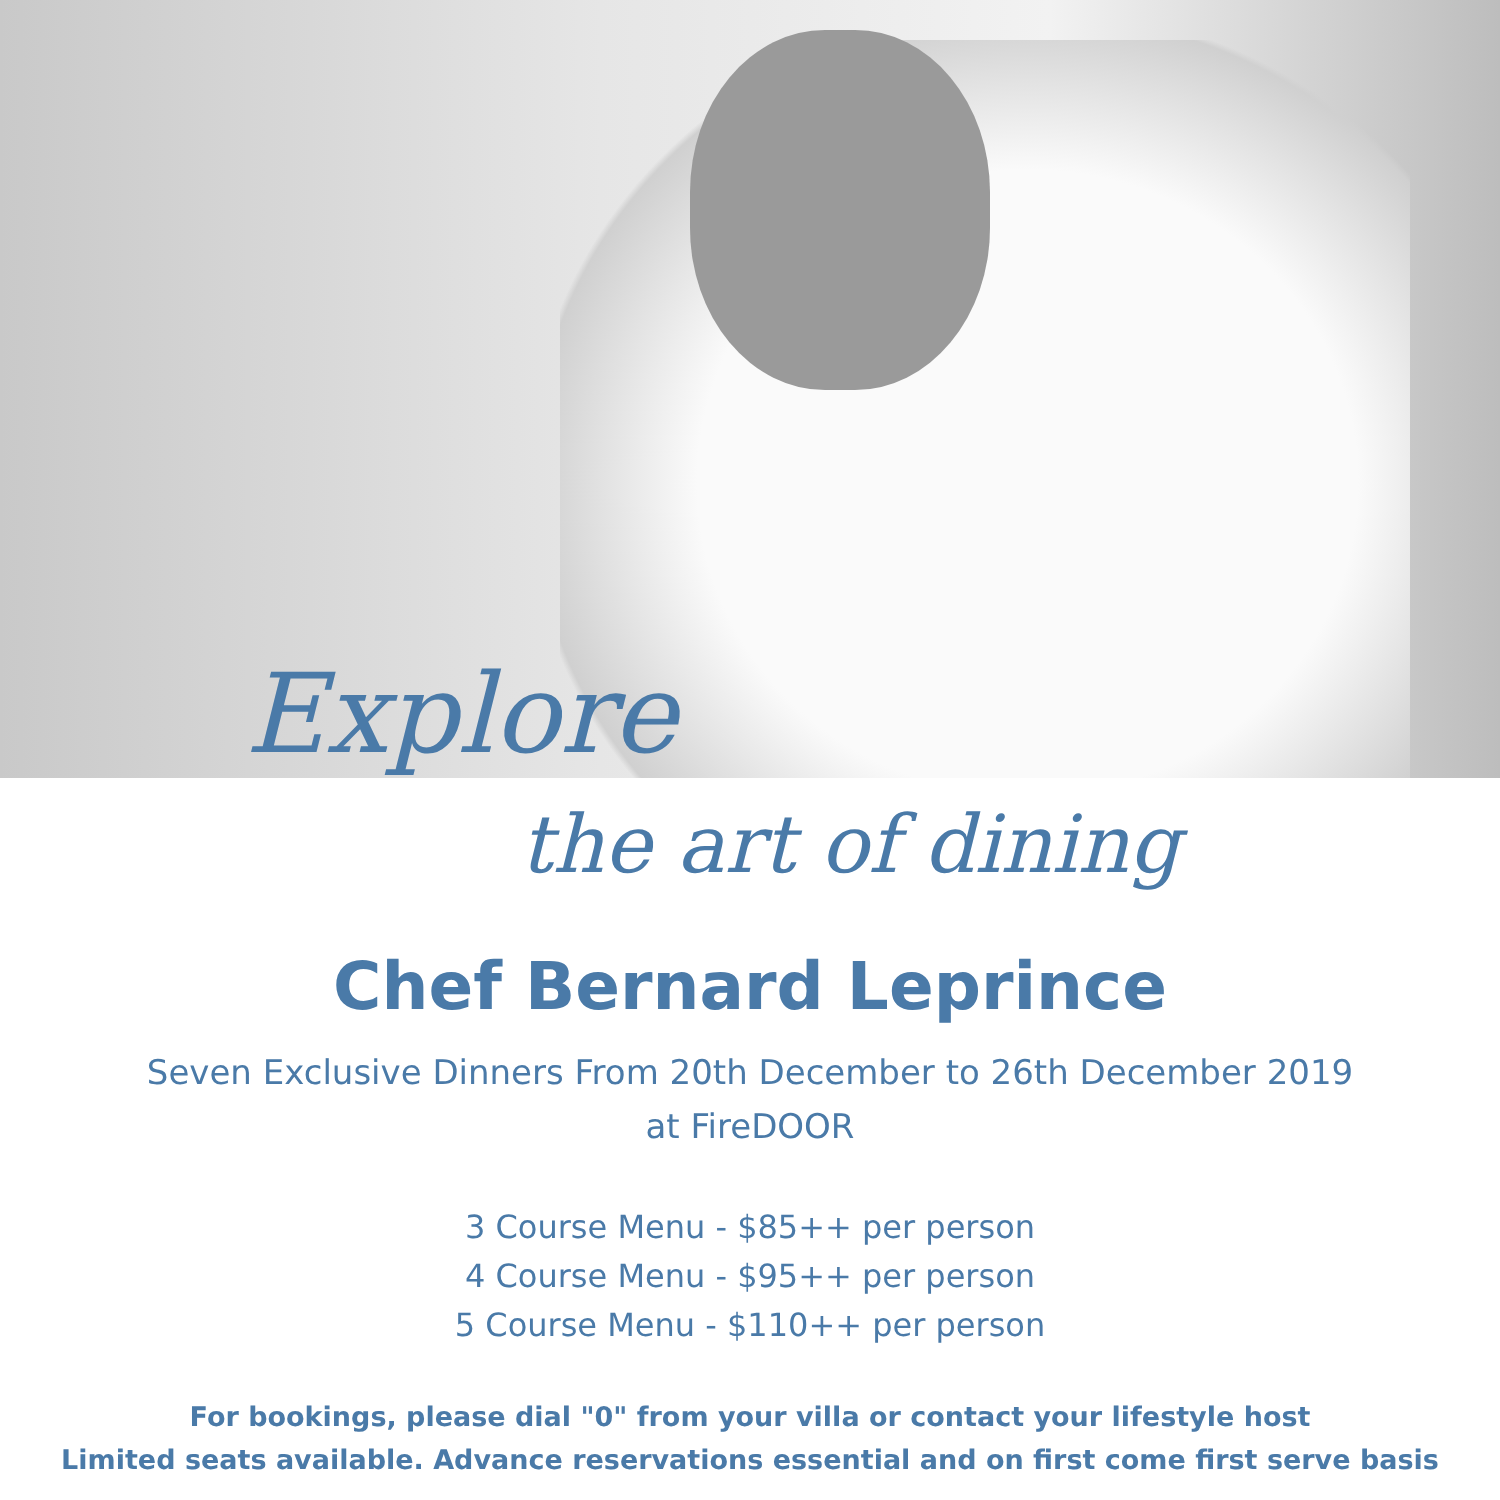Explore
the art of dining
Chef Bernard Leprince
Seven Exclusive Dinners From 20th December to 26th December 2019
at FireDOOR
3 Course Menu - $85++ per person
4 Course Menu - $95++ per person
5 Course Menu - $110++ per person
For bookings, please dial "0" from your villa or contact your lifestyle host
Limited seats available. Advance reservations essential and on first come first serve basis